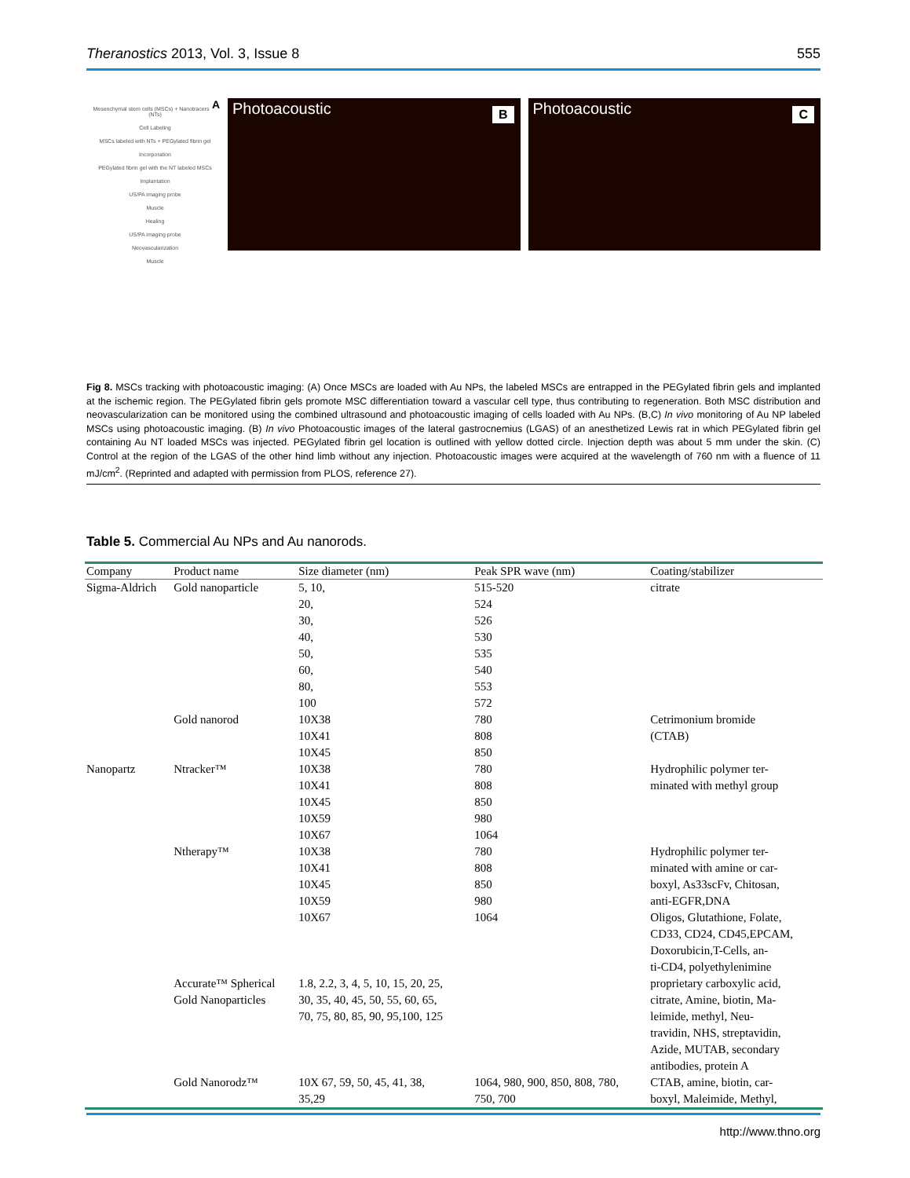Theranostics 2013, Vol. 3, Issue 8
555
A
Mesenchymal stem cells (MSCs) + Nanotracers (NTs)
Cell Labeling
MSCs labeled with NTs + PEGylated fibrin gel
Incorporation
PEGylated fibrin gel with the NT labeled MSCs
Implantation
US/PA imaging probe
Muscle
Healing
US/PA imaging probe
Neovascularization
Muscle
Photoacoustic B
Photoacoustic C
Fig 8. MSCs tracking with photoacoustic imaging: (A) Once MSCs are loaded with Au NPs, the labeled MSCs are entrapped in the PEGylated fibrin gels and implanted at the ischemic region. The PEGylated fibrin gels promote MSC differentiation toward a vascular cell type, thus contributing to regeneration. Both MSC distribution and neovascularization can be monitored using the combined ultrasound and photoacoustic imaging of cells loaded with Au NPs. (B,C) In vivo monitoring of Au NP labeled MSCs using photoacoustic imaging. (B) In vivo Photoacoustic images of the lateral gastrocnemius (LGAS) of an anesthetized Lewis rat in which PEGylated fibrin gel containing Au NT loaded MSCs was injected. PEGylated fibrin gel location is outlined with yellow dotted circle. Injection depth was about 5 mm under the skin. (C) Control at the region of the LGAS of the other hind limb without any injection. Photoacoustic images were acquired at the wavelength of 760 nm with a fluence of 11 mJ/cm<sup>2</sup>. (Reprinted and adapted with permission from PLOS, reference 27).
Table 5. Commercial Au NPs and Au nanorods.
| Company | Product name | Size diameter (nm) | Peak SPR wave (nm) | Coating/stabilizer |
| --- | --- | --- | --- | --- |
| Sigma-Aldrich | Gold nanoparticle | 5, 10, 20, 30, 40, 50, 60, 80, 100 | 515-520 524 526 530 535 540 553 572 | citrate |
| | Gold nanorod | 10X38 10X41 10X45 | 780 808 850 | Cetrimonium bromide (CTAB) |
| Nanopartz | Ntracker™ | 10X38 10X41 10X45 10X59 10X67 | 780 808 850 980 1064 | Hydrophilic polymer ter- minated with methyl group |
| | Ntherapy™ | 10X38 10X41 10X45 10X59 10X67 | 780 808 850 980 1064 | Hydrophilic polymer ter- minated with amine or car- boxyl, As33scFv, Chitosan, anti-EGFR,DNA Oligos, Glutathione, Folate, CD33, CD24, CD45,EPCAM, Doxorubicin,T-Cells, an- ti-CD4, polyethylenimine |
| | Accurate™ Spherical Gold Nanoparticles | 1.8, 2.2, 3, 4, 5, 10, 15, 20, 25, 30, 35, 40, 45, 50, 55, 60, 65, 70, 75, 80, 85, 90, 95,100, 125 | | proprietary carboxylic acid, citrate, Amine, biotin, Ma- leimide, methyl, Neu- travidin, NHS, streptavidin, Azide, MUTAB, secondary antibodies, protein A |
| | Gold Nanorodz™ | 10X 67, 59, 50, 45, 41, 38, 35,29 | 1064, 980, 900, 850, 808, 780, 750, 700 | CTAB, amine, biotin, car- boxyl, Maleimide, Methyl, |
http://www.thno.org